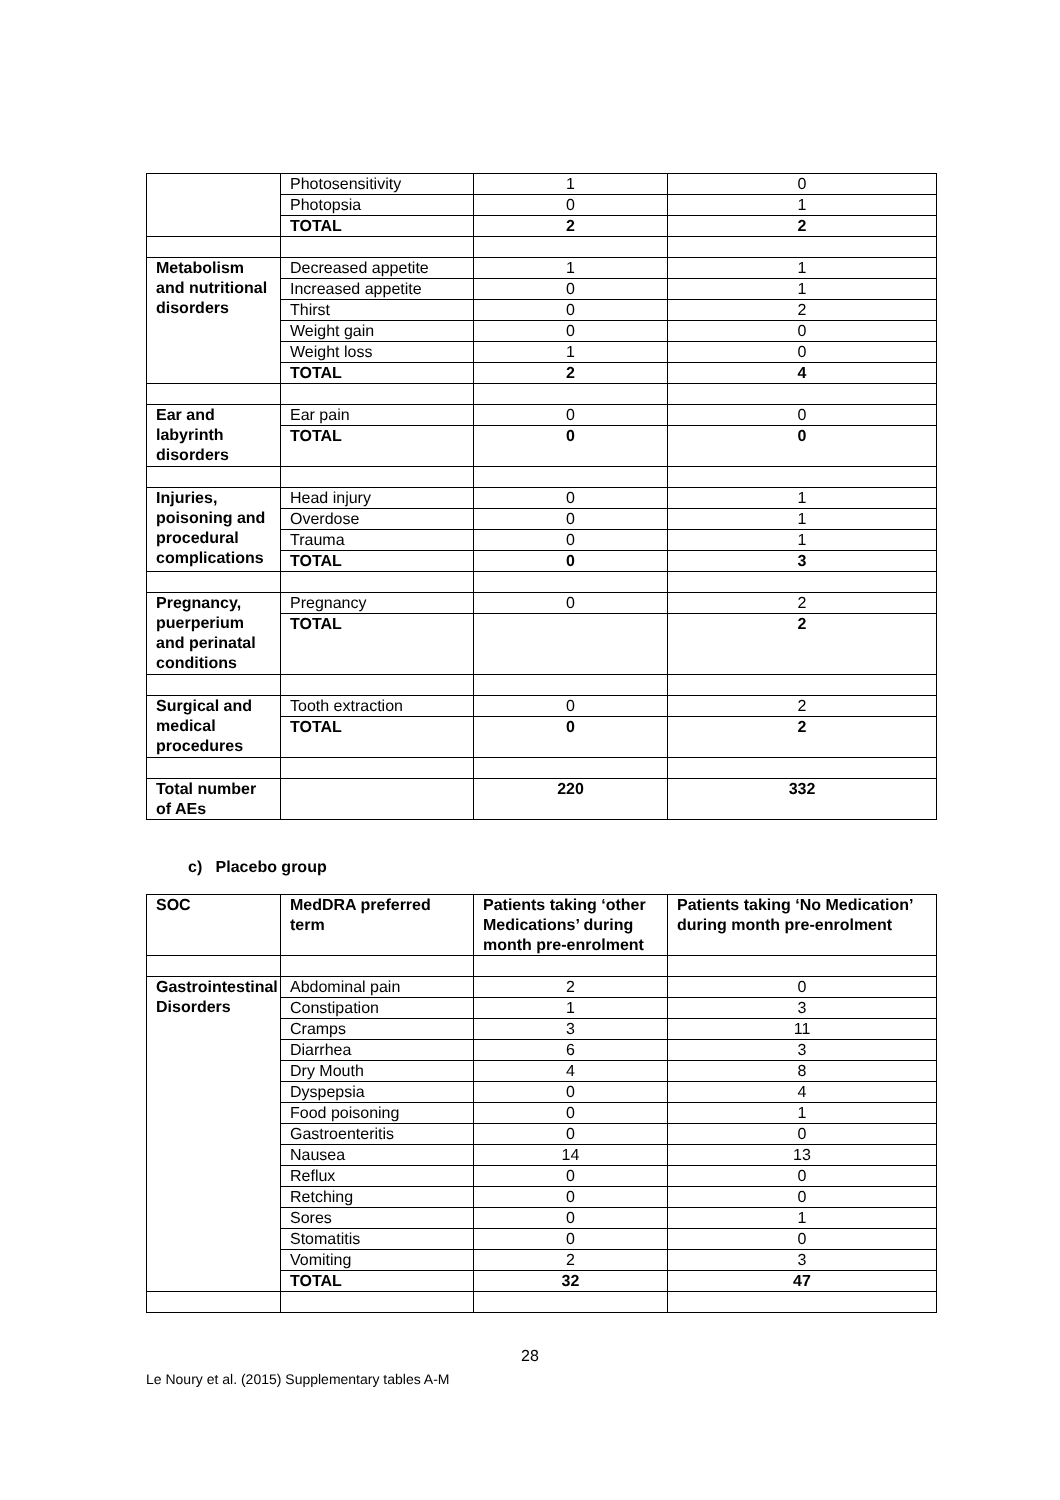| | Photosensitivity | 1 | 0 |
| | Photopsia | 0 | 1 |
| | TOTAL | 2 | 2 |
| Metabolism and nutritional disorders | Decreased appetite | 1 | 1 |
| | Increased appetite | 0 | 1 |
| | Thirst | 0 | 2 |
| | Weight gain | 0 | 0 |
| | Weight loss | 1 | 0 |
| | TOTAL | 2 | 4 |
| Ear and labyrinth disorders | Ear pain | 0 | 0 |
| | TOTAL | 0 | 0 |
| Injuries, poisoning and procedural complications | Head injury | 0 | 1 |
| | Overdose | 0 | 1 |
| | Trauma | 0 | 1 |
| | TOTAL | 0 | 3 |
| Pregnancy, puerperium and perinatal conditions | Pregnancy | 0 | 2 |
| | TOTAL | | 2 |
| Surgical and medical procedures | Tooth extraction | 0 | 2 |
| | TOTAL | 0 | 2 |
| Total number of AEs | | 220 | 332 |
c) Placebo group
| SOC | MedDRA preferred term | Patients taking ‘other Medications’ during month pre-enrolment | Patients taking ‘No Medication’ during month pre-enrolment |
| --- | --- | --- | --- |
| Gastrointestinal Disorders | Abdominal pain | 2 | 0 |
| | Constipation | 1 | 3 |
| | Cramps | 3 | 11 |
| | Diarrhea | 6 | 3 |
| | Dry Mouth | 4 | 8 |
| | Dyspepsia | 0 | 4 |
| | Food poisoning | 0 | 1 |
| | Gastroenteritis | 0 | 0 |
| | Nausea | 14 | 13 |
| | Reflux | 0 | 0 |
| | Retching | 0 | 0 |
| | Sores | 0 | 1 |
| | Stomatitis | 0 | 0 |
| | Vomiting | 2 | 3 |
| | TOTAL | 32 | 47 |
28
Le Noury et al. (2015) Supplementary tables A-M